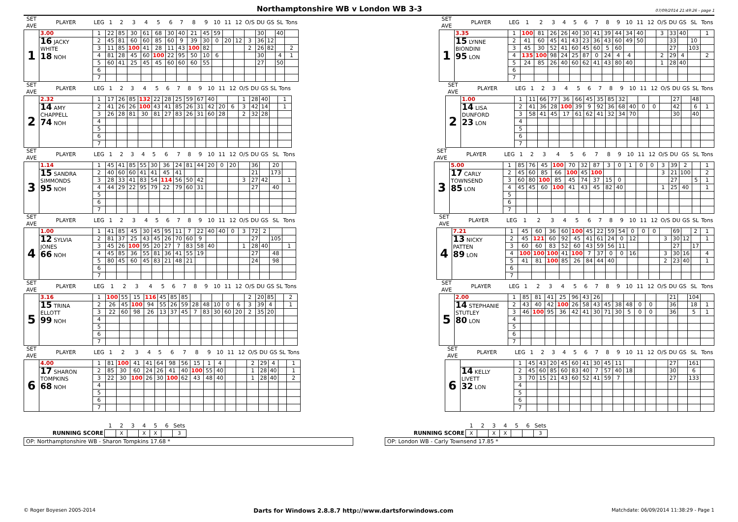Northamptonshire WB v London WB 3-3
07/09/2014 21:49:26 - page 1
| SET AVE | PLAYER | LEG | 1 | 2 | 3 | 4 | 5 | 6 | 7 | 8 | 9 | 10 | 11 | 12 | O/S | DU | GS | SL | Tons |
| --- | --- | --- | --- | --- | --- | --- | --- | --- | --- | --- | --- | --- | --- | --- | --- | --- | --- | --- | --- |
| 1 | 3.00 | 1 | 22 | 85 | 30 | 61 | 68 | 30 | 40 | 21 | 45 | 59 | | | | 30 | | 40 | |
| | 16 JACKY WHITE 18 NOH | 2 | 45 | 81 | 60 | 60 | 85 | 60 | 9 | 39 | 30 | 0 | 20 | 12 | 3 | 36 | 12 | | |
| | | 3 | 11 | 85 | 100 | 41 | 28 | 11 | 43 | 100 | 82 | | | | 2 | 26 | 82 | | 2 |
| | | 4 | 81 | 28 | 45 | 60 | 100 | 22 | 95 | 50 | 10 | 6 | | | | 30 | | 4 | 1 |
| | | 5 | 60 | 41 | 25 | 45 | 45 | 60 | 60 | 60 | 55 | | | | | 27 | | 50 | |
| | | 6 | | | | | | | | | | | | | | | | | |
| | | 7 | | | | | | | | | | | | | | | | | |
| SET AVE | PLAYER | LEG | 1 | 2 | 3 | 4 | 5 | 6 | 7 | 8 | 9 | 10 | 11 | 12 | O/S | DU | GS | SL | Tons |
| --- | --- | --- | --- | --- | --- | --- | --- | --- | --- | --- | --- | --- | --- | --- | --- | --- | --- | --- | --- |
| 1 | 3.35 | 1 | 100 | 81 | 26 | 26 | 40 | 30 | 41 | 39 | 44 | 34 | 40 | | 3 | 33 | 40 | | 1 |
| | 15 LYNNE BIONDINI 95 LON | 2 | 41 | 60 | 45 | 41 | 43 | 23 | 36 | 43 | 60 | 49 | 50 | | | 33 | | 10 | |
| | | 3 | 45 | 30 | 52 | 41 | 60 | 45 | 60 | 5 | 60 | | | | | 27 | | 103 | |
| | | 4 | 135 | 100 | 98 | 24 | 25 | 87 | 0 | 24 | 4 | 4 | | | 2 | 29 | 4 | | 2 |
| | | 5 | 24 | 85 | 26 | 40 | 60 | 62 | 41 | 43 | 80 | 40 | | | 1 | 28 | 40 | | |
| | | 6 | | | | | | | | | | | | | | | | | |
| | | 7 | | | | | | | | | | | | | | | | | |
| SET AVE | PLAYER | LEG | 1 | 2 | 3 | 4 | 5 | 6 | 7 | 8 | 9 | 10 | 11 | 12 | O/S | DU | GS | SL | Tons |
| --- | --- | --- | --- | --- | --- | --- | --- | --- | --- | --- | --- | --- | --- | --- | --- | --- | --- | --- | --- |
| 2 | 2.32 | 1 | 17 | 26 | 85 | 132 | 22 | 28 | 25 | 59 | 67 | 40 | | | 1 | 28 | 40 | | 1 |
| | 14 AMY CHAPPELL 74 NOH | 2 | 41 | 26 | 26 | 100 | 43 | 41 | 85 | 26 | 31 | 42 | 20 | 6 | 3 | 42 | 14 | | 1 |
| | | 3 | 26 | 28 | 81 | 30 | 81 | 27 | 83 | 26 | 31 | 60 | 28 | | 2 | 32 | 28 | | |
| | | 4 | | | | | | | | | | | | | | | | | |
| | | 5 | | | | | | | | | | | | | | | | | |
| | | 6 | | | | | | | | | | | | | | | | | |
| | | 7 | | | | | | | | | | | | | | | | | |
| SET AVE | PLAYER | LEG | 1 | 2 | 3 | 4 | 5 | 6 | 7 | 8 | 9 | 10 | 11 | 12 | O/S | DU | GS | SL | Tons |
| --- | --- | --- | --- | --- | --- | --- | --- | --- | --- | --- | --- | --- | --- | --- | --- | --- | --- | --- | --- |
| 2 | 1.00 | 1 | 11 | 66 | 77 | 36 | 66 | 45 | 35 | 85 | 32 | | | | | 27 | | 48 | |
| | 14 LISA DUNFORD 23 LON | 2 | 41 | 36 | 28 | 100 | 39 | 9 | 92 | 36 | 68 | 40 | 0 | 0 | | 42 | | 6 | 1 |
| | | 3 | 58 | 41 | 45 | 17 | 61 | 62 | 41 | 32 | 34 | 70 | | | | 30 | | 40 | |
| | | 4 | | | | | | | | | | | | | | | | | |
| | | 5 | | | | | | | | | | | | | | | | | |
| | | 6 | | | | | | | | | | | | | | | | | |
| | | 7 | | | | | | | | | | | | | | | | | |
| SET AVE | PLAYER | LEG | 1 | 2 | 3 | 4 | 5 | 6 | 7 | 8 | 9 | 10 | 11 | 12 | O/S | DU | GS | SL | Tons |
| --- | --- | --- | --- | --- | --- | --- | --- | --- | --- | --- | --- | --- | --- | --- | --- | --- | --- | --- | --- |
| 3 | 1.14 | 1 | 45 | 41 | 85 | 55 | 30 | 36 | 24 | 81 | 44 | 20 | 0 | 20 | | 36 | | 20 | |
| | 15 SANDRA SIMMONDS 95 NOH | 2 | 40 | 60 | 60 | 41 | 41 | 45 | 41 | | | | | | | 21 | | 173 | |
| | | 3 | 28 | 33 | 41 | 83 | 54 | 114 | 56 | 50 | 42 | | | | 3 | 27 | 42 | | 1 |
| | | 4 | 44 | 29 | 22 | 95 | 79 | 22 | 79 | 60 | 31 | | | | | 27 | | 40 | |
| | | 5 | | | | | | | | | | | | | | | | | |
| | | 6 | | | | | | | | | | | | | | | | | |
| | | 7 | | | | | | | | | | | | | | | | | |
| SET AVE | PLAYER | LEG | 1 | 2 | 3 | 4 | 5 | 6 | 7 | 8 | 9 | 10 | 11 | 12 | O/S | DU | GS | SL | Tons |
| --- | --- | --- | --- | --- | --- | --- | --- | --- | --- | --- | --- | --- | --- | --- | --- | --- | --- | --- | --- |
| 3 | 5.00 | 1 | 85 | 76 | 45 | 100 | 70 | 32 | 87 | 3 | 0 | 1 | 0 | 0 | 3 | 39 | 2 | | 1 |
| | 17 CARLY TOWNSEND 85 LON | 2 | 45 | 60 | 85 | 66 | 100 | 45 | 100 | | | | | | 3 | 21 | 100 | | 2 |
| | | 3 | 60 | 80 | 100 | 85 | 45 | 74 | 37 | 15 | 0 | | | | | 27 | | 5 | 1 |
| | | 4 | 45 | 45 | 60 | 100 | 41 | 43 | 45 | 82 | 40 | | | | 1 | 25 | 40 | | 1 |
| | | 5 | | | | | | | | | | | | | | | | | |
| | | 6 | | | | | | | | | | | | | | | | | |
| | | 7 | | | | | | | | | | | | | | | | | |
| SET AVE | PLAYER | LEG | 1 | 2 | 3 | 4 | 5 | 6 | 7 | 8 | 9 | 10 | 11 | 12 | O/S | DU | GS | SL | Tons |
| --- | --- | --- | --- | --- | --- | --- | --- | --- | --- | --- | --- | --- | --- | --- | --- | --- | --- | --- | --- |
| 4 | 1.00 | 1 | 41 | 85 | 45 | 30 | 45 | 95 | 11 | 7 | 22 | 40 | 40 | 0 | 3 | 72 | 2 | | |
| | 12 SYLVIA JONES 66 NOH | 2 | 81 | 37 | 25 | 43 | 45 | 26 | 70 | 60 | 9 | | | | | 27 | | 105 | |
| | | 3 | 45 | 26 | 100 | 95 | 20 | 27 | 7 | 83 | 58 | 40 | | | 1 | 28 | 40 | | 1 |
| | | 4 | 45 | 85 | 36 | 55 | 81 | 36 | 41 | 55 | 19 | | | | | 27 | | 48 | |
| | | 5 | 80 | 45 | 60 | 45 | 83 | 21 | 48 | 21 | | | | | | 24 | | 98 | |
| | | 6 | | | | | | | | | | | | | | | | | |
| | | 7 | | | | | | | | | | | | | | | | | |
| SET AVE | PLAYER | LEG | 1 | 2 | 3 | 4 | 5 | 6 | 7 | 8 | 9 | 10 | 11 | 12 | O/S | DU | GS | SL | Tons |
| --- | --- | --- | --- | --- | --- | --- | --- | --- | --- | --- | --- | --- | --- | --- | --- | --- | --- | --- | --- |
| 4 | 7.21 | 1 | 45 | 60 | 36 | 60 | 100 | 45 | 22 | 59 | 54 | 0 | 0 | 0 | | 69 | | 2 | 1 |
| | 13 NICKY PATTEN 89 LON | 2 | 45 | 121 | 60 | 92 | 45 | 41 | 61 | 24 | 0 | 12 | | | 3 | 30 | 12 | | 1 |
| | | 3 | 60 | 60 | 83 | 52 | 60 | 43 | 59 | 56 | 11 | | | | | 27 | | 17 | |
| | | 4 | 100 | 100 | 100 | 41 | 100 | 7 | 37 | 0 | 0 | 16 | | | 3 | 30 | 16 | | 4 |
| | | 5 | 41 | 81 | 100 | 85 | 26 | 84 | 44 | 40 | | | | | 2 | 23 | 40 | | 1 |
| | | 6 | | | | | | | | | | | | | | | | | |
| | | 7 | | | | | | | | | | | | | | | | | |
| SET AVE | PLAYER | LEG | 1 | 2 | 3 | 4 | 5 | 6 | 7 | 8 | 9 | 10 | 11 | 12 | O/S | DU | GS | SL | Tons |
| --- | --- | --- | --- | --- | --- | --- | --- | --- | --- | --- | --- | --- | --- | --- | --- | --- | --- | --- | --- |
| 5 | 3.16 | 1 | 100 | 55 | 15 | 116 | 45 | 85 | 85 | | | | | | 2 | 20 | 85 | | 2 |
| | 15 TRINA ELLOTT 99 NOH | 2 | 26 | 45 | 100 | 94 | 55 | 26 | 59 | 28 | 48 | 10 | 0 | 6 | 3 | 39 | 4 | | 1 |
| | | 3 | 22 | 60 | 98 | 26 | 13 | 37 | 45 | 7 | 83 | 30 | 60 | 20 | 2 | 35 | 20 | | |
| | | 4 | | | | | | | | | | | | | | | | | |
| | | 5 | | | | | | | | | | | | | | | | | |
| | | 6 | | | | | | | | | | | | | | | | | |
| | | 7 | | | | | | | | | | | | | | | | | |
| SET AVE | PLAYER | LEG | 1 | 2 | 3 | 4 | 5 | 6 | 7 | 8 | 9 | 10 | 11 | 12 | O/S | DU | GS | SL | Tons |
| --- | --- | --- | --- | --- | --- | --- | --- | --- | --- | --- | --- | --- | --- | --- | --- | --- | --- | --- | --- |
| 5 | 2.00 | 1 | 85 | 81 | 41 | 25 | 96 | 43 | 26 | | | | | | | 21 | | 104 | |
| | 14 STEPHANIE STUTLEY 80 LON | 2 | 43 | 40 | 42 | 100 | 26 | 58 | 43 | 45 | 38 | 48 | 0 | 0 | | 36 | | 18 | 1 |
| | | 3 | 46 | 100 | 95 | 36 | 42 | 41 | 30 | 71 | 30 | 5 | 0 | 0 | | 36 | | 5 | 1 |
| | | 4 | | | | | | | | | | | | | | | | | |
| | | 5 | | | | | | | | | | | | | | | | | |
| | | 6 | | | | | | | | | | | | | | | | | |
| | | 7 | | | | | | | | | | | | | | | | | |
| SET AVE | PLAYER | LEG | 1 | 2 | 3 | 4 | 5 | 6 | 7 | 8 | 9 | 10 | 11 | 12 | O/S | DU | GS | SL | Tons |
| --- | --- | --- | --- | --- | --- | --- | --- | --- | --- | --- | --- | --- | --- | --- | --- | --- | --- | --- | --- |
| 6 | 4.00 | 1 | 81 | 100 | 41 | 41 | 64 | 98 | 56 | 15 | 1 | 4 | | | 2 | 29 | 4 | | 1 |
| | 17 SHARON TOMPKINS 68 NOH | 2 | 85 | 30 | 60 | 24 | 26 | 41 | 40 | 100 | 55 | 40 | | | 1 | 28 | 40 | | 1 |
| | | 3 | 22 | 30 | 100 | 26 | 30 | 100 | 62 | 43 | 48 | 40 | | | 1 | 28 | 40 | | 2 |
| | | 4 | | | | | | | | | | | | | | | | | |
| | | 5 | | | | | | | | | | | | | | | | | |
| | | 6 | | | | | | | | | | | | | | | | | |
| | | 7 | | | | | | | | | | | | | | | | | |
| SET AVE | PLAYER | LEG | 1 | 2 | 3 | 4 | 5 | 6 | 7 | 8 | 9 | 10 | 11 | 12 | O/S | DU | GS | SL | Tons |
| --- | --- | --- | --- | --- | --- | --- | --- | --- | --- | --- | --- | --- | --- | --- | --- | --- | --- | --- | --- |
| 6 | | 1 | 45 | 43 | 20 | 45 | 60 | 41 | 30 | 45 | 11 | | | | | 27 | | 161 | |
| | 14 KELLY LIVETT 32 LON | 2 | 45 | 60 | 85 | 60 | 83 | 40 | 7 | 57 | 40 | 18 | | | | 30 | | 6 | |
| | | 3 | 70 | 15 | 21 | 43 | 60 | 52 | 41 | 59 | 7 | | | | | 27 | | 133 | |
| | | 4 | | | | | | | | | | | | | | | | | |
| | | 5 | | | | | | | | | | | | | | | | | |
| | | 6 | | | | | | | | | | | | | | | | | |
| | | 7 | | | | | | | | | | | | | | | | | |
| | 1 | 2 | 3 | 4 | 5 | 6 | Sets |
| --- | --- | --- | --- | --- | --- | --- | --- |
| RUNNING SCORE | | X | | X | X | | 3 |
OP: Northamptonshire WB - Sharon Tompkins 17.68 *
| | 1 | 2 | 3 | 4 | 5 | 6 | Sets |
| --- | --- | --- | --- | --- | --- | --- | --- |
| RUNNING SCORE | X | | X | X | | | 3 |
OP: London WB - Carly Townsend 17.85 *
© Roger Boyesen 2005-2014 Darts for Windows 2.8.8.7 http://www.dartsforwindows.com Matchdate: 06/09/2014 11:38:29 - Page 1